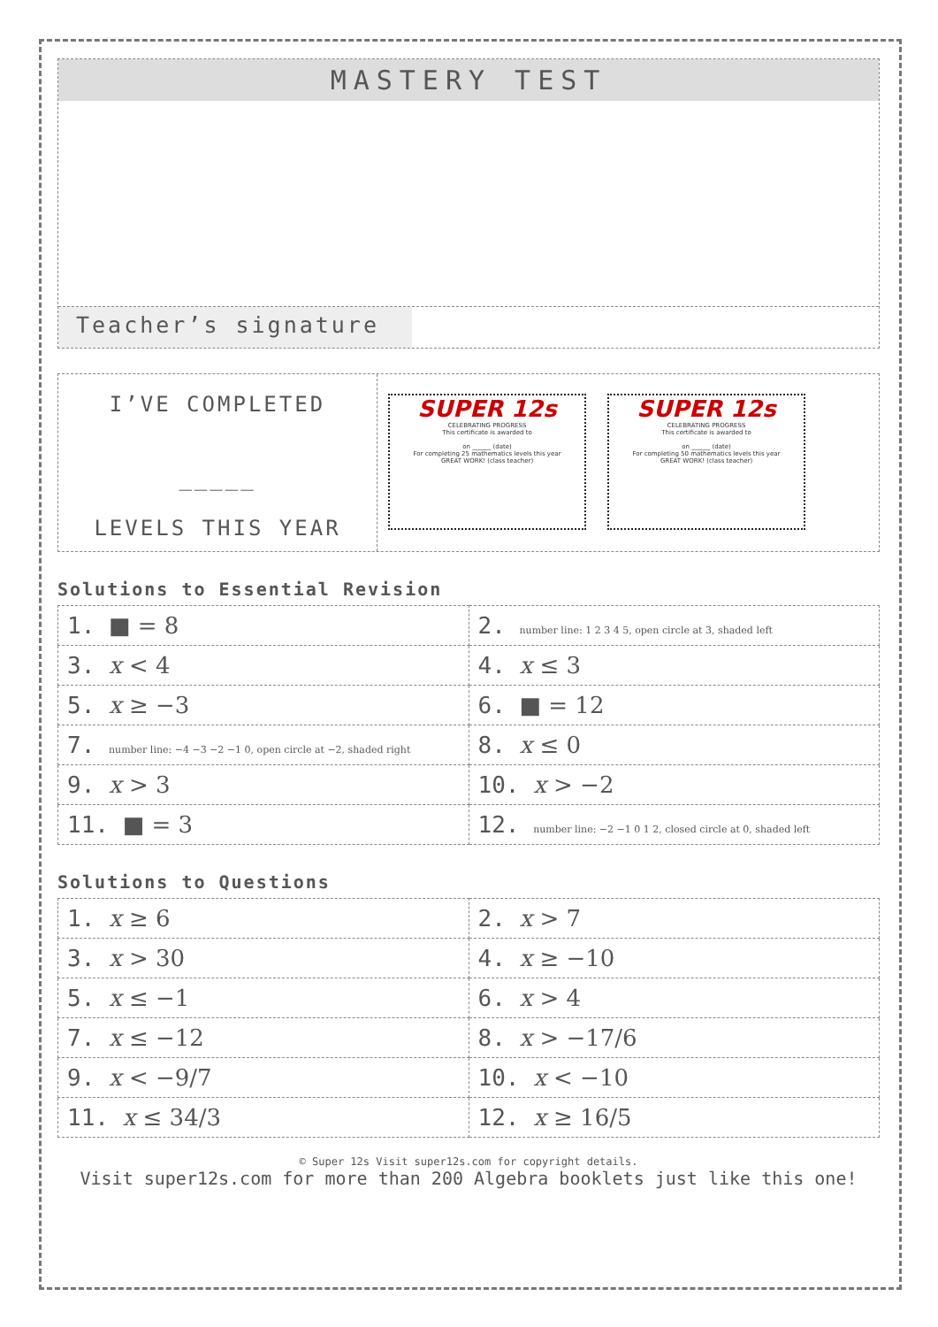MASTERY TEST
Teacher’s signature
I’VE COMPLETED
_____
LEVELS THIS YEAR
SUPER 12s
CELEBRATING PROGRESS
This certificate is awarded to
on ______ (date)
For completing 25 mathematics levels this year
GREAT WORK! (class teacher)
SUPER 12s
CELEBRATING PROGRESS
This certificate is awarded to
on ______ (date)
For completing 50 mathematics levels this year
GREAT WORK! (class teacher)
Solutions to Essential Revision
| 1. ■ = 8 | 2. number line: 1 2 3 4 5, open circle at 3, shaded left |
| 3. x < 4 | 4. x ≤ 3 |
| 5. x ≥ −3 | 6. ■ = 12 |
| 7. number line: −4 −3 −2 −1 0, open circle at −2, shaded right | 8. x ≤ 0 |
| 9. x > 3 | 10. x > −2 |
| 11. ■ = 3 | 12. number line: −2 −1 0 1 2, closed circle at 0, shaded left |
Solutions to Questions
| 1. x ≥ 6 | 2. x > 7 |
| 3. x > 30 | 4. x ≥ −10 |
| 5. x ≤ −1 | 6. x > 4 |
| 7. x ≤ −12 | 8. x > −17/6 |
| 9. x < −9/7 | 10. x < −10 |
| 11. x ≤ 34/3 | 12. x ≥ 16/5 |
© Super 12s Visit super12s.com for copyright details.
Visit super12s.com for more than 200 Algebra booklets just like this one!